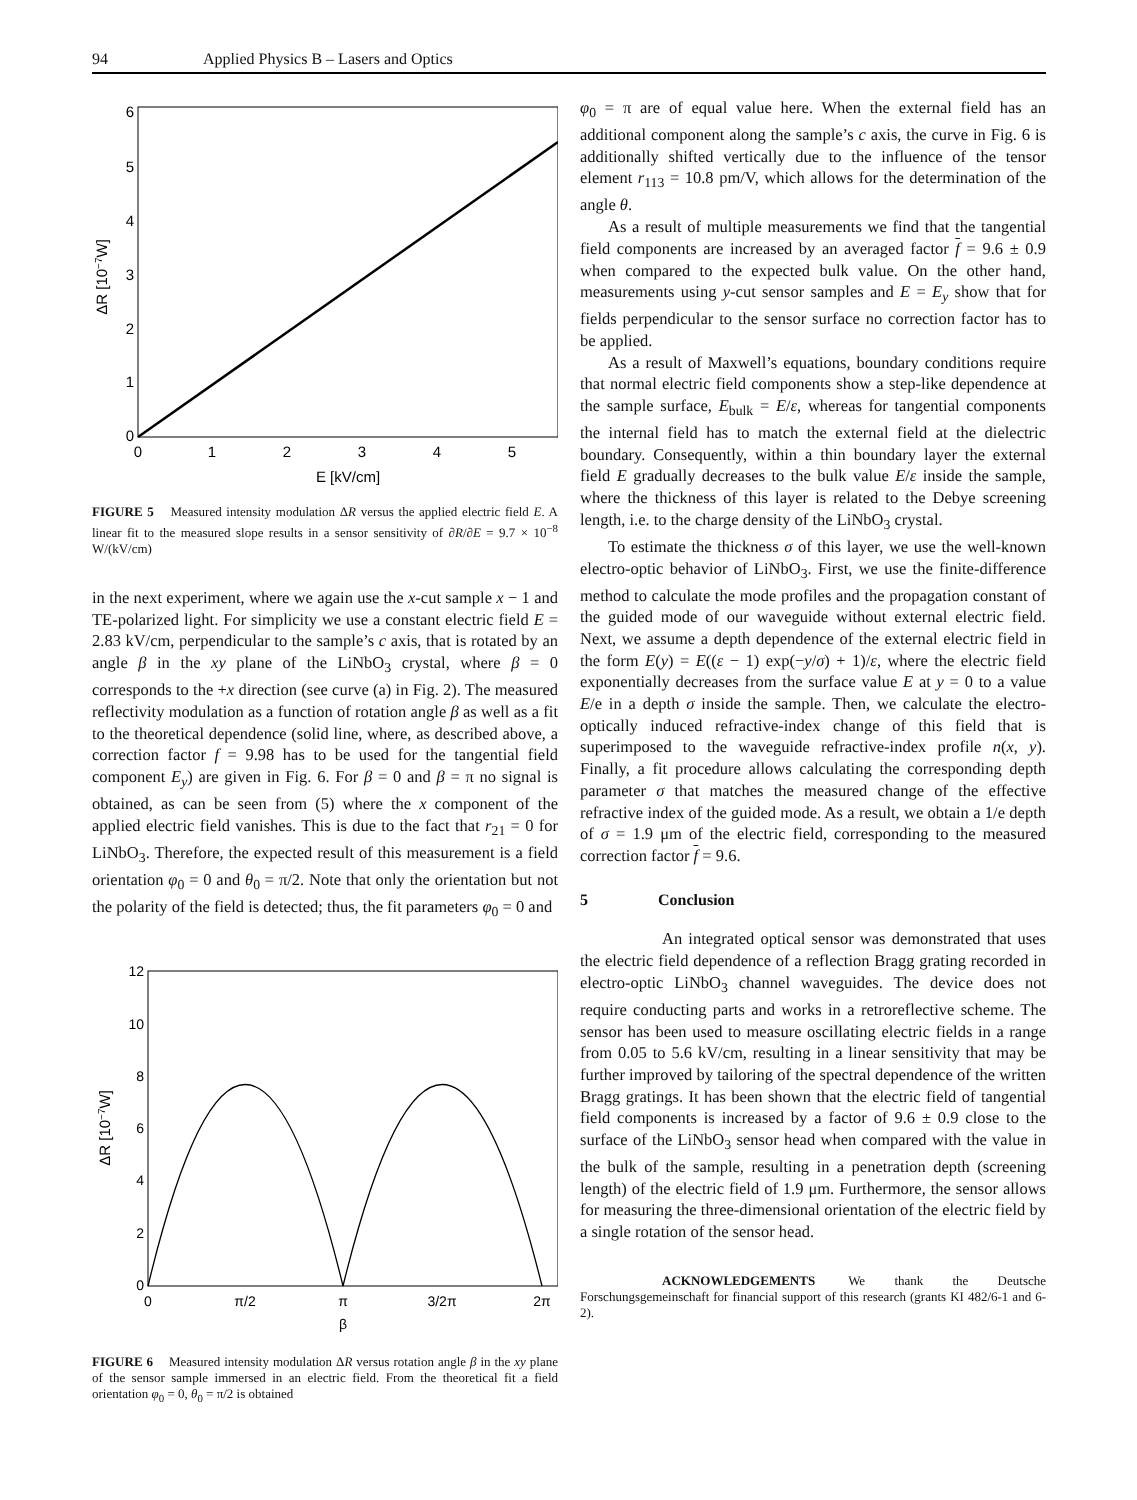94 Applied Physics B – Lasers and Optics
0
1
2
3
4
5
6
0
1
2
3
4
5
E [kV/cm]
ΔR [10−7W]
FIGURE 5 Measured intensity modulation ΔR versus the applied electric field E. A linear fit to the measured slope results in a sensor sensitivity of ∂R/∂E = 9.7 × 10<sup>−8</sup> W/(kV/cm)
in the next experiment, where we again use the x-cut sample x − 1 and TE-polarized light. For simplicity we use a constant electric field E = 2.83 kV/cm, perpendicular to the sample’s c axis, that is rotated by an angle β in the xy plane of the LiNbO<sub>3</sub> crystal, where β = 0 corresponds to the +x direction (see curve (a) in Fig. 2). The measured reflectivity modulation as a function of rotation angle β as well as a fit to the theoretical dependence (solid line, where, as described above, a correction factor f = 9.98 has to be used for the tangential field component E<sub>y</sub>) are given in Fig. 6. For β = 0 and β = π no signal is obtained, as can be seen from (5) where the x component of the applied electric field vanishes. This is due to the fact that r<sub>21</sub> = 0 for LiNbO<sub>3</sub>. Therefore, the expected result of this measurement is a field orientation φ<sub>0</sub> = 0 and θ<sub>0</sub> = π/2. Note that only the orientation but not the polarity of the field is detected; thus, the fit parameters φ<sub>0</sub> = 0 and
0
2
4
6
8
10
12
0
π/2
π
3/2π
2π
β
ΔR [10−7W]
FIGURE 6 Measured intensity modulation ΔR versus rotation angle β in the xy plane of the sensor sample immersed in an electric field. From the theoretical fit a field orientation φ<sub>0</sub> = 0, θ<sub>0</sub> = π/2 is obtained
φ<sub>0</sub> = π are of equal value here. When the external field has an additional component along the sample’s c axis, the curve in Fig. 6 is additionally shifted vertically due to the influence of the tensor element r<sub>113</sub> = 10.8 pm/V, which allows for the determination of the angle θ.
As a result of multiple measurements we find that the tangential field components are increased by an averaged factor f = 9.6 ± 0.9 when compared to the expected bulk value. On the other hand, measurements using y-cut sensor samples and E = E<sub>y</sub> show that for fields perpendicular to the sensor surface no correction factor has to be applied.
As a result of Maxwell’s equations, boundary conditions require that normal electric field components show a step-like dependence at the sample surface, E<sub>bulk</sub> = E/ε, whereas for tangential components the internal field has to match the external field at the dielectric boundary. Consequently, within a thin boundary layer the external field E gradually decreases to the bulk value E/ε inside the sample, where the thickness of this layer is related to the Debye screening length, i.e. to the charge density of the LiNbO<sub>3</sub> crystal.
To estimate the thickness σ of this layer, we use the well-known electro-optic behavior of LiNbO<sub>3</sub>. First, we use the finite-difference method to calculate the mode profiles and the propagation constant of the guided mode of our waveguide without external electric field. Next, we assume a depth dependence of the external electric field in the form E(y) = E((ε − 1) exp(−y/σ) + 1)/ε, where the electric field exponentially decreases from the surface value E at y = 0 to a value E/e in a depth σ inside the sample. Then, we calculate the electro-optically induced refractive-index change of this field that is superimposed to the waveguide refractive-index profile n(x, y). Finally, a fit procedure allows calculating the corresponding depth parameter σ that matches the measured change of the effective refractive index of the guided mode. As a result, we obtain a 1/e depth of σ = 1.9 μm of the electric field, corresponding to the measured correction factor f = 9.6.
5 Conclusion
An integrated optical sensor was demonstrated that uses the electric field dependence of a reflection Bragg grating recorded in electro-optic LiNbO<sub>3</sub> channel waveguides. The device does not require conducting parts and works in a retroreflective scheme. The sensor has been used to measure oscillating electric fields in a range from 0.05 to 5.6 kV/cm, resulting in a linear sensitivity that may be further improved by tailoring of the spectral dependence of the written Bragg gratings. It has been shown that the electric field of tangential field components is increased by a factor of 9.6 ± 0.9 close to the surface of the LiNbO<sub>3</sub> sensor head when compared with the value in the bulk of the sample, resulting in a penetration depth (screening length) of the electric field of 1.9 μm. Furthermore, the sensor allows for measuring the three-dimensional orientation of the electric field by a single rotation of the sensor head.
ACKNOWLEDGEMENTS We thank the Deutsche Forschungsgemeinschaft for financial support of this research (grants KI 482/6-1 and 6-2).